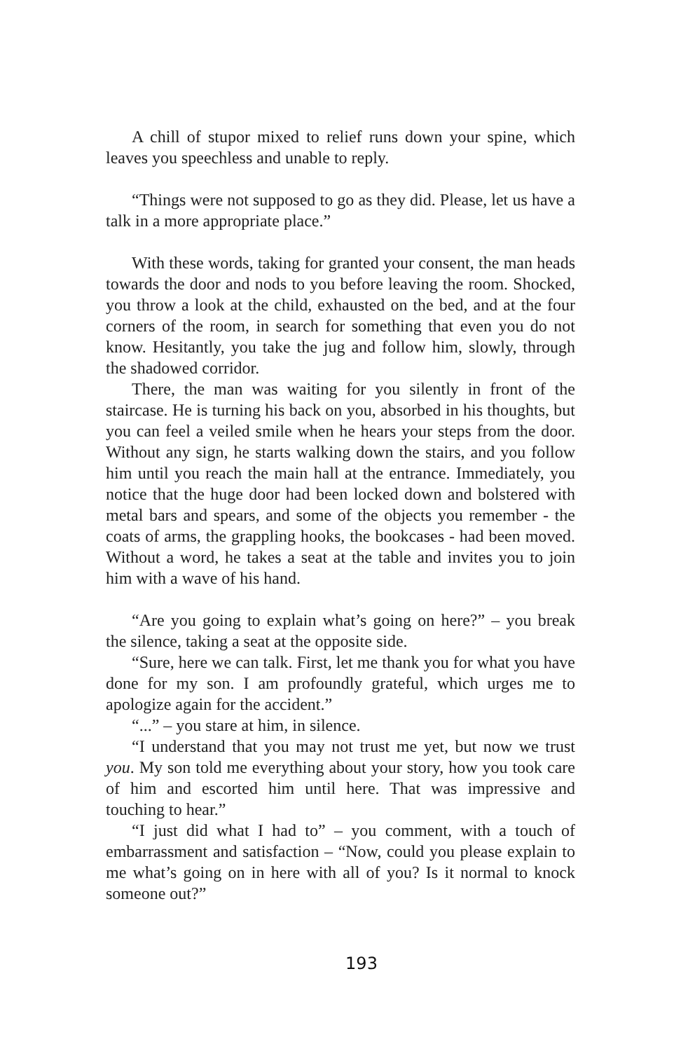A chill of stupor mixed to relief runs down your spine, which leaves you speechless and unable to reply.
“Things were not supposed to go as they did. Please, let us have a talk in a more appropriate place.”
With these words, taking for granted your consent, the man heads towards the door and nods to you before leaving the room. Shocked, you throw a look at the child, exhausted on the bed, and at the four corners of the room, in search for something that even you do not know. Hesitantly, you take the jug and follow him, slowly, through the shadowed corridor.
There, the man was waiting for you silently in front of the staircase. He is turning his back on you, absorbed in his thoughts, but you can feel a veiled smile when he hears your steps from the door. Without any sign, he starts walking down the stairs, and you follow him until you reach the main hall at the entrance. Immediately, you notice that the huge door had been locked down and bolstered with metal bars and spears, and some of the objects you remember - the coats of arms, the grappling hooks, the bookcases - had been moved. Without a word, he takes a seat at the table and invites you to join him with a wave of his hand.
“Are you going to explain what’s going on here?” – you break the silence, taking a seat at the opposite side.
“Sure, here we can talk. First, let me thank you for what you have done for my son. I am profoundly grateful, which urges me to apologize again for the accident.”
“...” – you stare at him, in silence.
“I understand that you may not trust me yet, but now we trust you. My son told me everything about your story, how you took care of him and escorted him until here. That was impressive and touching to hear.”
“I just did what I had to” – you comment, with a touch of embarrassment and satisfaction – “Now, could you please explain to me what’s going on in here with all of you? Is it normal to knock someone out?”
193